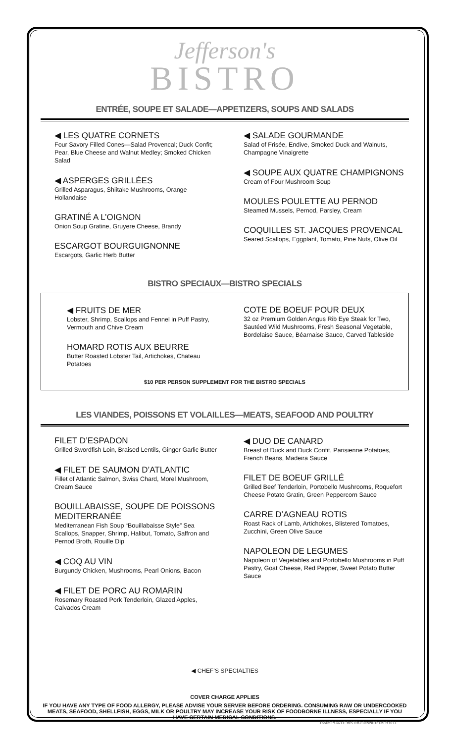Jefferson's
BISTRO
ENTRÉE, SOUPE ET SALADE—APPETIZERS, SOUPS AND SALADS
◀ LES QUATRE CORNETS
Four Savory Filled Cones—Salad Provencal; Duck Confit; Pear, Blue Cheese and Walnut Medley; Smoked Chicken Salad
◀ ASPERGES GRILLÉES
Grilled Asparagus, Shiitake Mushrooms, Orange Hollandaise
GRATINÉ A L’OIGNON
Onion Soup Gratine, Gruyere Cheese, Brandy
ESCARGOT BOURGUIGNONNE
Escargots, Garlic Herb Butter
◀ SALADE GOURMANDE
Salad of Frisée, Endive, Smoked Duck and Walnuts, Champagne Vinaigrette
◀ SOUPE AUX QUATRE CHAMPIGNONS
Cream of Four Mushroom Soup
MOULES POULETTE AU PERNOD
Steamed Mussels, Pernod, Parsley, Cream
COQUILLES ST. JACQUES PROVENCAL
Seared Scallops, Eggplant, Tomato, Pine Nuts, Olive Oil
BISTRO SPECIAUX—BISTRO SPECIALS
◀ FRUITS DE MER
Lobster, Shrimp, Scallops and Fennel in Puff Pastry, Vermouth and Chive Cream
HOMARD ROTIS AUX BEURRE
Butter Roasted Lobster Tail, Artichokes, Chateau Potatoes
COTE DE BOEUF POUR DEUX
32 oz Premium Golden Angus Rib Eye Steak for Two, Sautéed Wild Mushrooms, Fresh Seasonal Vegetable, Bordelaise Sauce, Béarnaise Sauce, Carved Tableside
$10 PER PERSON SUPPLEMENT FOR THE BISTRO SPECIALS
LES VIANDES, POISSONS ET VOLAILLES—MEATS, SEAFOOD AND POULTRY
FILET D’ESPADON
Grilled Swordfish Loin, Braised Lentils, Ginger Garlic Butter
◀ FILET DE SAUMON D’ATLANTIC
Fillet of Atlantic Salmon, Swiss Chard, Morel Mushroom, Cream Sauce
BOUILLABAISSE, SOUPE DE POISSONS MEDITERRANÉE
Mediterranean Fish Soup “Bouillabaisse Style” Sea Scallops, Snapper, Shrimp, Halibut, Tomato, Saffron and Pernod Broth, Rouille Dip
◀ COQ AU VIN
Burgundy Chicken, Mushrooms, Pearl Onions, Bacon
◀ FILET DE PORC AU ROMARIN
Rosemary Roasted Pork Tenderloin, Glazed Apples, Calvados Cream
◀ DUO DE CANARD
Breast of Duck and Duck Confit, Parisienne Potatoes, French Beans, Madeira Sauce
FILET DE BOEUF GRILLÉ
Grilled Beef Tenderloin, Portobello Mushrooms, Roquefort Cheese Potato Gratin, Green Peppercorn Sauce
CARRE D’AGNEAU ROTIS
Roast Rack of Lamb, Artichokes, Blistered Tomatoes, Zucchini, Green Olive Sauce
NAPOLEON DE LEGUMES
Napoleon of Vegetables and Portobello Mushrooms in Puff Pastry, Goat Cheese, Red Pepper, Sweet Potato Butter Sauce
◀ CHEF’S SPECIALTIES
COVER CHARGE APPLIES
IF YOU HAVE ANY TYPE OF FOOD ALLERGY, PLEASE ADVISE YOUR SERVER BEFORE ORDERING. CONSUMING RAW OR UNDERCOOKED MEATS, SEAFOOD, SHELLFISH, EGGS, MILK OR POULTRY MAY INCREASE YOUR RISK OF FOODBORNE ILLNESS, ESPECIALLY IF YOU HAVE CERTAIN MEDICAL CONDITIONS.
16505 POA LE BISTRO DINNER US B 6/11